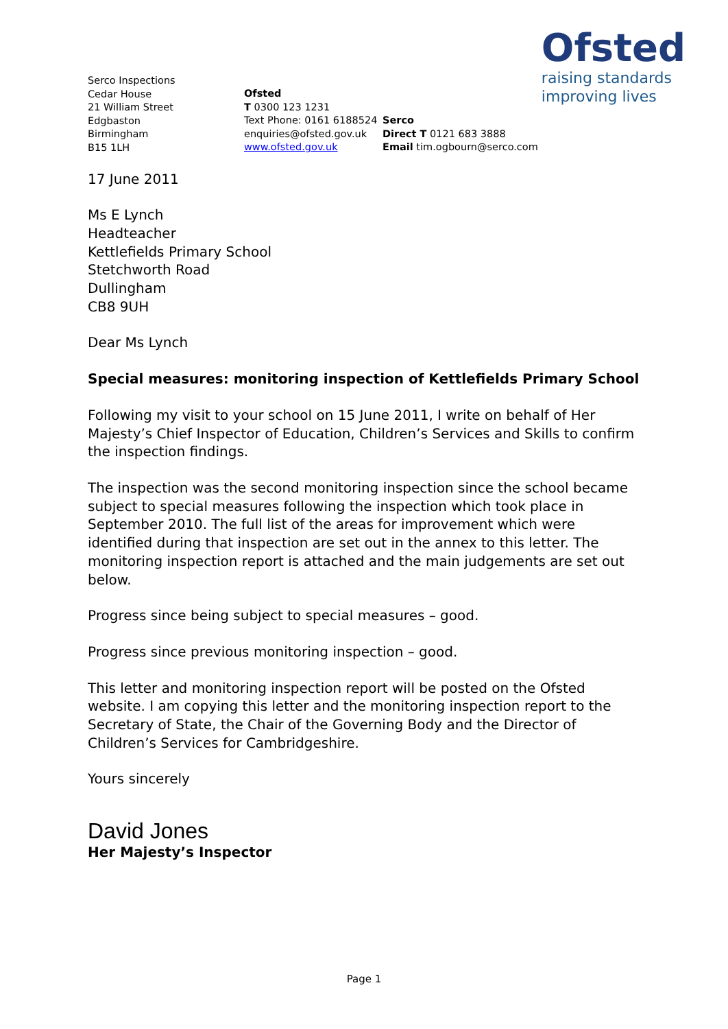Ofsted
raising standards
improving lives
Serco Inspections
Cedar House
21 William Street
Edgbaston
Birmingham
B15 1LH
Ofsted
T 0300 123 1231
Text Phone: 0161 6188524
enquiries@ofsted.gov.uk
www.ofsted.gov.uk
Serco
Direct T 0121 683 3888
Email tim.ogbourn@serco.com
17 June 2011
Ms E Lynch
Headteacher
Kettlefields Primary School
Stetchworth Road
Dullingham
CB8 9UH
Dear Ms Lynch
Special measures: monitoring inspection of Kettlefields Primary School
Following my visit to your school on 15 June 2011, I write on behalf of Her Majesty’s Chief Inspector of Education, Children’s Services and Skills to confirm the inspection findings.
The inspection was the second monitoring inspection since the school became subject to special measures following the inspection which took place in September 2010. The full list of the areas for improvement which were identified during that inspection are set out in the annex to this letter. The monitoring inspection report is attached and the main judgements are set out below.
Progress since being subject to special measures – good.
Progress since previous monitoring inspection – good.
This letter and monitoring inspection report will be posted on the Ofsted website. I am copying this letter and the monitoring inspection report to the Secretary of State, the Chair of the Governing Body and the Director of Children’s Services for Cambridgeshire.
Yours sincerely
David Jones
Her Majesty’s Inspector
Page 1